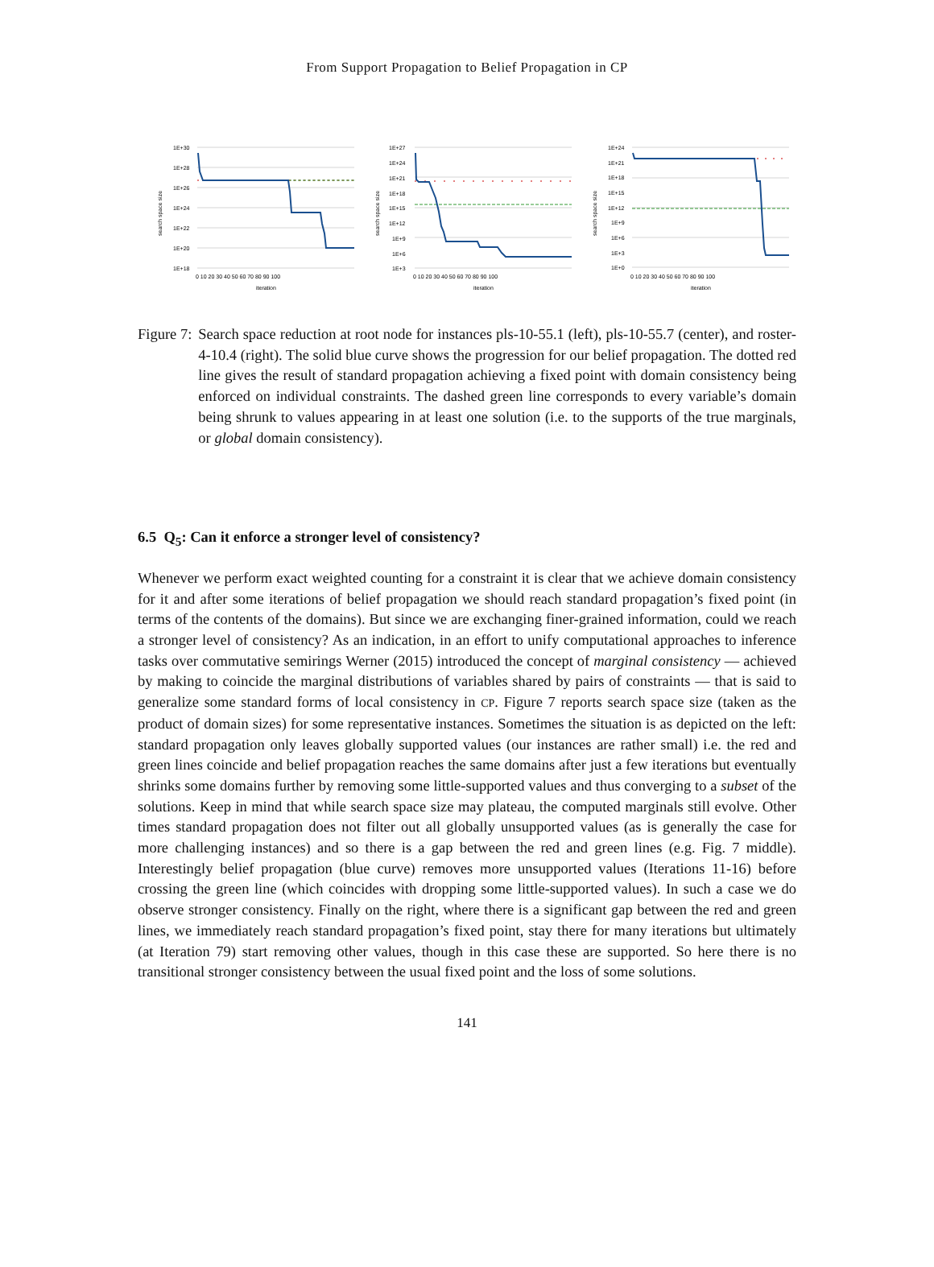From Support Propagation to Belief Propagation in CP
1E+30
1E+28
1E+26
1E+24
1E+22
1E+20
1E+18
0 10 20 30 40 50 60 70 80 90 100
iteration
search space size
1E+27
1E+24
1E+21
1E+18
1E+15
1E+12
1E+9
1E+6
1E+3
0 10 20 30 40 50 60 70 80 90 100
iteration
search space size
1E+24
1E+21
1E+18
1E+15
1E+12
1E+9
1E+6
1E+3
1E+0
0 10 20 30 40 50 60 70 80 90 100
iteration
search space size
Figure 7: Search space reduction at root node for instances pls-10-55.1 (left), pls-10-55.7 (center), and roster-4-10.4 (right). The solid blue curve shows the progression for our belief propagation. The dotted red line gives the result of standard propagation achieving a fixed point with domain consistency being enforced on individual constraints. The dashed green line corresponds to every variable’s domain being shrunk to values appearing in at least one solution (i.e. to the supports of the true marginals, or global domain consistency).
6.5 Q<sub>5</sub>: Can it enforce a stronger level of consistency?
Whenever we perform exact weighted counting for a constraint it is clear that we achieve domain consistency for it and after some iterations of belief propagation we should reach standard propagation’s fixed point (in terms of the contents of the domains). But since we are exchanging finer-grained information, could we reach a stronger level of consistency? As an indication, in an effort to unify computational approaches to inference tasks over commutative semirings Werner (2015) introduced the concept of marginal consistency — achieved by making to coincide the marginal distributions of variables shared by pairs of constraints — that is said to generalize some standard forms of local consistency in CP. Figure 7 reports search space size (taken as the product of domain sizes) for some representative instances. Sometimes the situation is as depicted on the left: standard propagation only leaves globally supported values (our instances are rather small) i.e. the red and green lines coincide and belief propagation reaches the same domains after just a few iterations but eventually shrinks some domains further by removing some little-supported values and thus converging to a subset of the solutions. Keep in mind that while search space size may plateau, the computed marginals still evolve. Other times standard propagation does not filter out all globally unsupported values (as is generally the case for more challenging instances) and so there is a gap between the red and green lines (e.g. Fig. 7 middle). Interestingly belief propagation (blue curve) removes more unsupported values (Iterations 11-16) before crossing the green line (which coincides with dropping some little-supported values). In such a case we do observe stronger consistency. Finally on the right, where there is a significant gap between the red and green lines, we immediately reach standard propagation’s fixed point, stay there for many iterations but ultimately (at Iteration 79) start removing other values, though in this case these are supported. So here there is no transitional stronger consistency between the usual fixed point and the loss of some solutions.
141